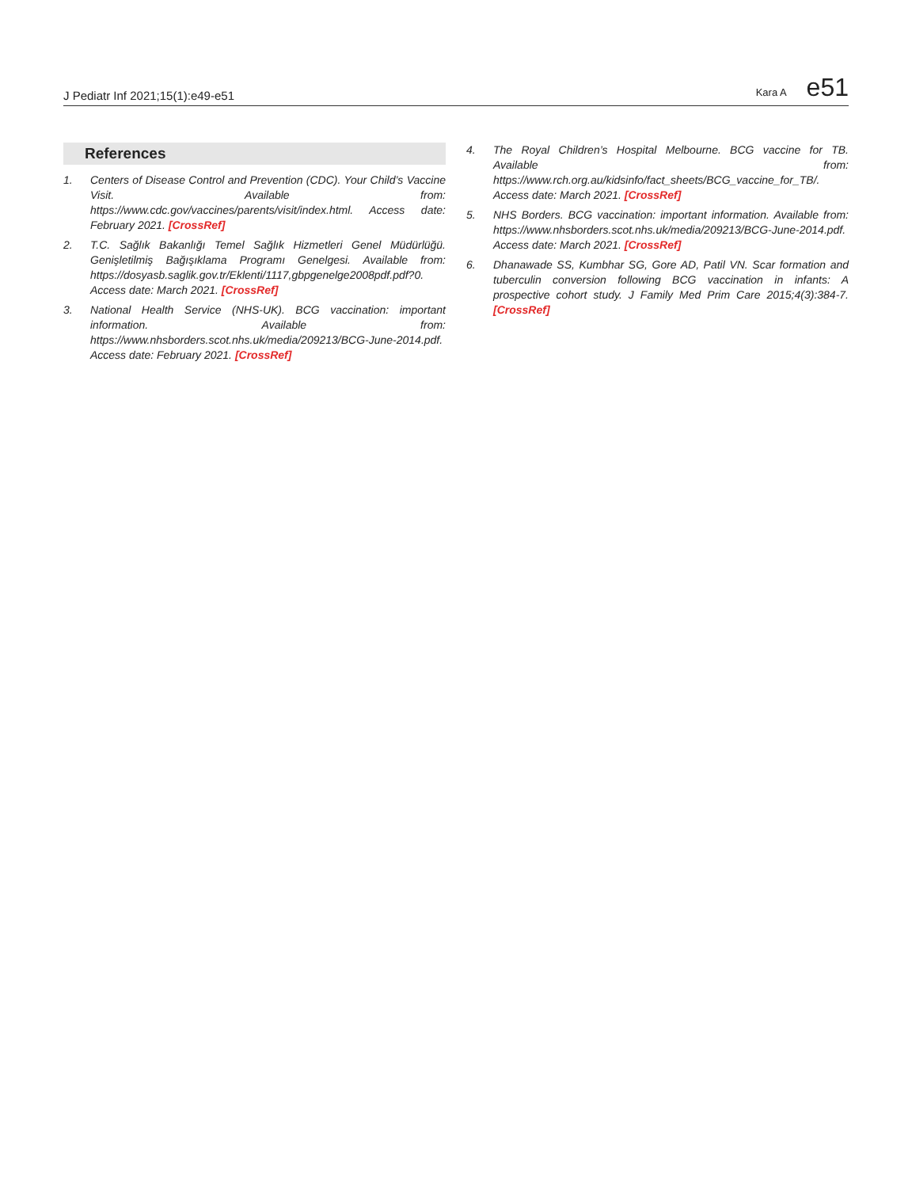J Pediatr Inf 2021;15(1):e49-e51 Kara A e51
References
1. Centers of Disease Control and Prevention (CDC). Your Child’s Vaccine Visit. Available from: https://www.cdc.gov/vaccines/parents/visit/index.html. Access date: February 2021. [CrossRef]
2. T.C. Sağlık Bakanlığı Temel Sağlık Hizmetleri Genel Müdürlüğü. Genişletilmiş Bağışıklama Programı Genelgesi. Available from: https://dosyasb.saglik.gov.tr/Eklenti/1117,gbpgenelge2008pdf.pdf?0. Access date: March 2021. [CrossRef]
3. National Health Service (NHS-UK). BCG vaccination: important information. Available from: https://www.nhsborders.scot.nhs.uk/media/209213/BCG-June-2014.pdf. Access date: February 2021. [CrossRef]
4. The Royal Children’s Hospital Melbourne. BCG vaccine for TB. Available from: https://www.rch.org.au/kidsinfo/fact_sheets/BCG_vaccine_for_TB/. Access date: March 2021. [CrossRef]
5. NHS Borders. BCG vaccination: important information. Available from: https://www.nhsborders.scot.nhs.uk/media/209213/BCG-June-2014.pdf. Access date: March 2021. [CrossRef]
6. Dhanawade SS, Kumbhar SG, Gore AD, Patil VN. Scar formation and tuberculin conversion following BCG vaccination in infants: A prospective cohort study. J Family Med Prim Care 2015;4(3):384-7. [CrossRef]